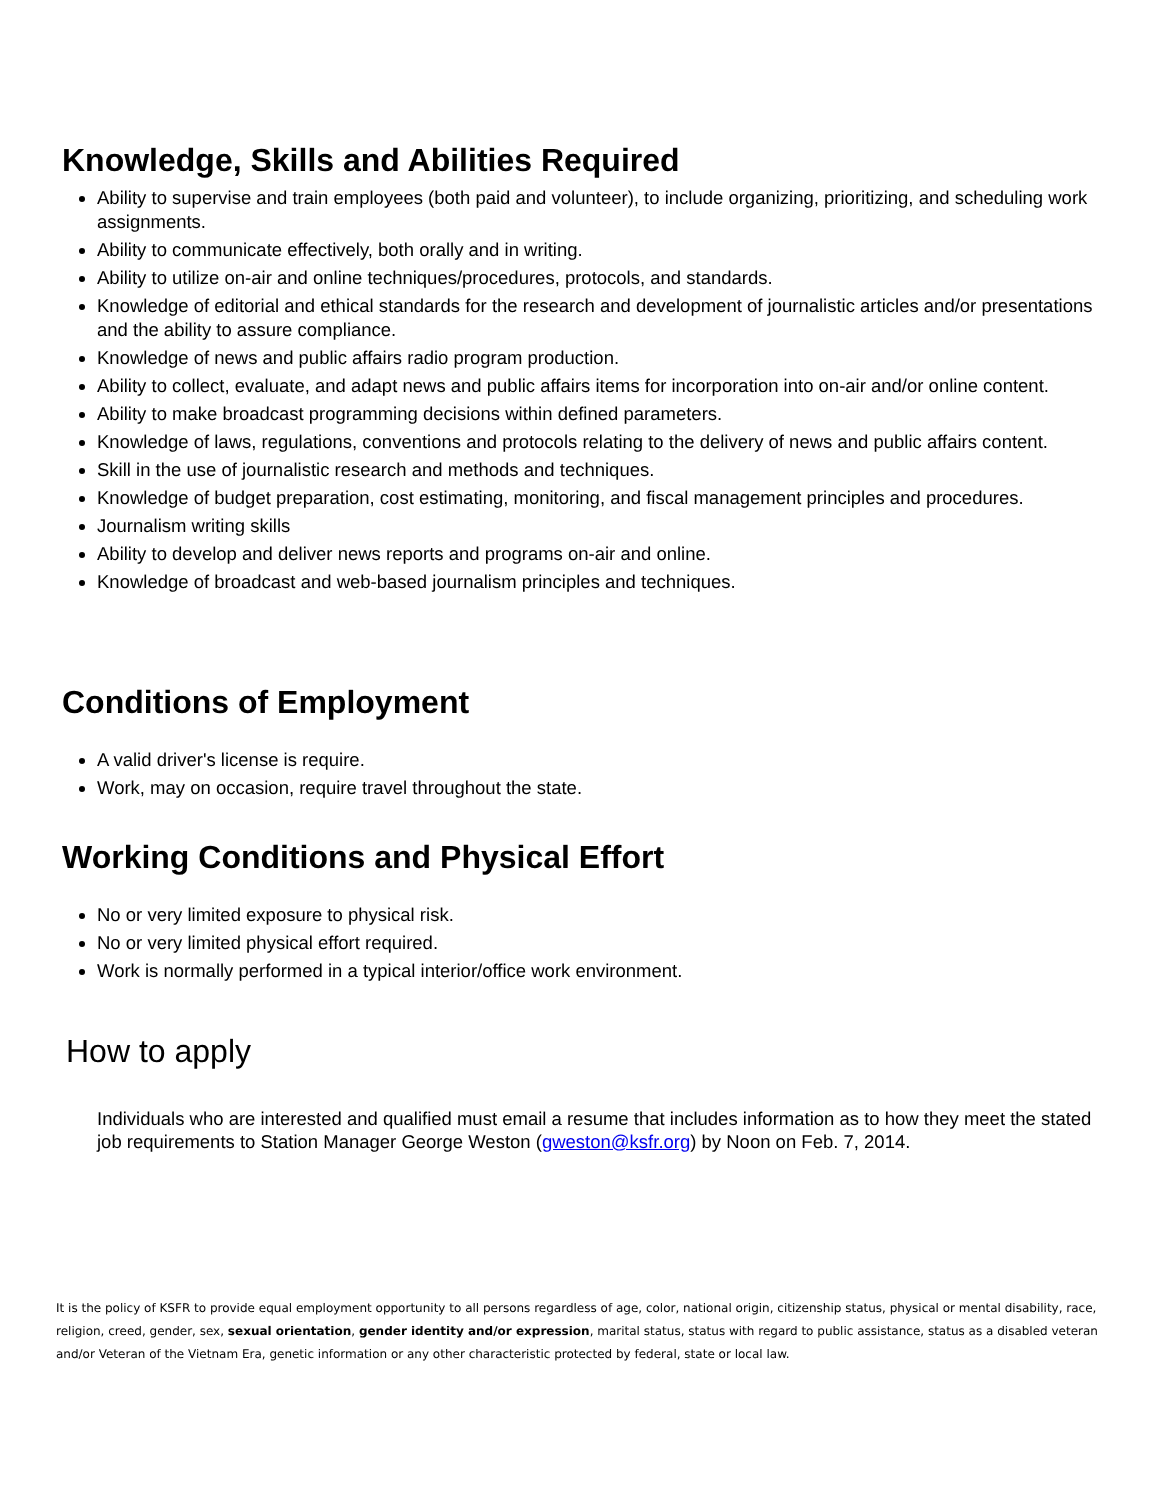Knowledge, Skills and Abilities Required
Ability to supervise and train employees (both paid and volunteer), to include organizing, prioritizing, and scheduling work assignments.
Ability to communicate effectively, both orally and in writing.
Ability to utilize on-air and online techniques/procedures, protocols, and standards.
Knowledge of editorial and ethical standards for the research and development of journalistic articles and/or presentations and the ability to assure compliance.
Knowledge of news and public affairs radio program production.
Ability to collect, evaluate, and adapt news and public affairs items for incorporation into on-air and/or online content.
Ability to make broadcast programming decisions within defined parameters.
Knowledge of laws, regulations, conventions and protocols relating to the delivery of news and public affairs content.
Skill in the use of journalistic research and methods and techniques.
Knowledge of budget preparation, cost estimating, monitoring, and fiscal management principles and procedures.
Journalism writing skills
Ability to develop and deliver news reports and programs on-air and online.
Knowledge of broadcast and web-based journalism principles and techniques.
Conditions of Employment
A valid driver's license is require.
Work, may on occasion, require travel throughout the state.
Working Conditions and Physical Effort
No or very limited exposure to physical risk.
No or very limited physical effort required.
Work is normally performed in a typical interior/office work environment.
How to apply
Individuals who are interested and qualified must email a resume that includes information as to how they meet the stated job requirements to Station Manager George Weston (gweston@ksfr.org) by Noon on Feb. 7, 2014.
It is the policy of KSFR to provide equal employment opportunity to all persons regardless of age, color, national origin, citizenship status, physical or mental disability, race, religion, creed, gender, sex, sexual orientation, gender identity and/or expression, marital status, status with regard to public assistance, status as a disabled veteran and/or Veteran of the Vietnam Era, genetic information or any other characteristic protected by federal, state or local law.